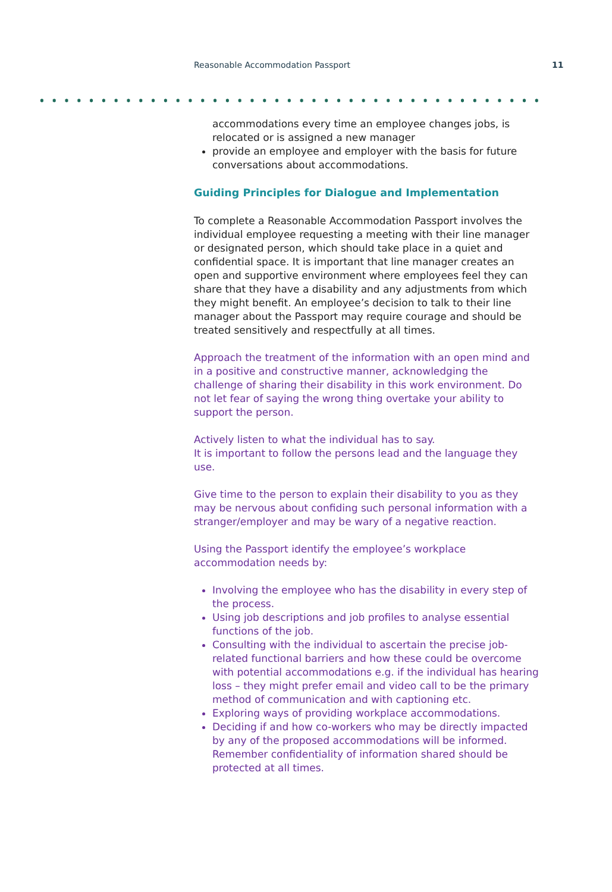Reasonable Accommodation Passport 11
accommodations every time an employee changes jobs, is relocated or is assigned a new manager
provide an employee and employer with the basis for future conversations about accommodations.
Guiding Principles for Dialogue and Implementation
To complete a Reasonable Accommodation Passport involves the individual employee requesting a meeting with their line manager or designated person, which should take place in a quiet and confidential space. It is important that line manager creates an open and supportive environment where employees feel they can share that they have a disability and any adjustments from which they might benefit. An employee’s decision to talk to their line manager about the Passport may require courage and should be treated sensitively and respectfully at all times.
Approach the treatment of the information with an open mind and in a positive and constructive manner, acknowledging the challenge of sharing their disability in this work environment. Do not let fear of saying the wrong thing overtake your ability to support the person.
Actively listen to what the individual has to say.
It is important to follow the persons lead and the language they use.
Give time to the person to explain their disability to you as they may be nervous about confiding such personal information with a stranger/employer and may be wary of a negative reaction.
Using the Passport identify the employee’s workplace accommodation needs by:
Involving the employee who has the disability in every step of the process.
Using job descriptions and job profiles to analyse essential functions of the job.
Consulting with the individual to ascertain the precise job-related functional barriers and how these could be overcome with potential accommodations e.g. if the individual has hearing loss – they might prefer email and video call to be the primary method of communication and with captioning etc.
Exploring ways of providing workplace accommodations.
Deciding if and how co-workers who may be directly impacted by any of the proposed accommodations will be informed. Remember confidentiality of information shared should be protected at all times.